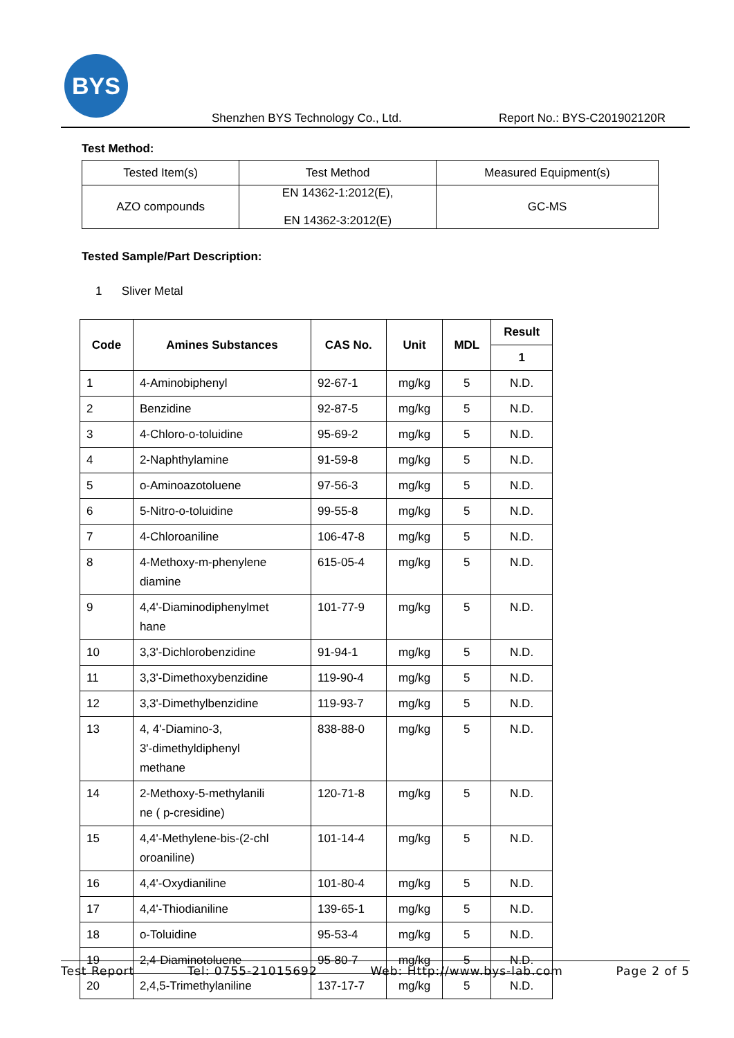BYS
Shenzhen BYS Technology Co., Ltd. Report No.: BYS-C201902120R
Test Method:
| Tested Item(s) | Test Method | Measured Equipment(s) |
| AZO compounds | EN 14362-1:2012(E), EN 14362-3:2012(E) | GC-MS |
Tested Sample/Part Description:
1 Sliver Metal
| Code | Amines Substances | CAS No. | Unit | MDL | Result |
| --- | --- | --- | --- | --- | --- |
| | | | | | 1 |
| 1 | 4-Aminobiphenyl | 92-67-1 | mg/kg | 5 | N.D. |
| 2 | Benzidine | 92-87-5 | mg/kg | 5 | N.D. |
| 3 | 4-Chloro-o-toluidine | 95-69-2 | mg/kg | 5 | N.D. |
| 4 | 2-Naphthylamine | 91-59-8 | mg/kg | 5 | N.D. |
| 5 | o-Aminoazotoluene | 97-56-3 | mg/kg | 5 | N.D. |
| 6 | 5-Nitro-o-toluidine | 99-55-8 | mg/kg | 5 | N.D. |
| 7 | 4-Chloroaniline | 106-47-8 | mg/kg | 5 | N.D. |
| 8 | 4-Methoxy-m-phenylene diamine | 615-05-4 | mg/kg | 5 | N.D. |
| 9 | 4,4'-Diaminodiphenylmet hane | 101-77-9 | mg/kg | 5 | N.D. |
| 10 | 3,3'-Dichlorobenzidine | 91-94-1 | mg/kg | 5 | N.D. |
| 11 | 3,3'-Dimethoxybenzidine | 119-90-4 | mg/kg | 5 | N.D. |
| 12 | 3,3'-Dimethylbenzidine | 119-93-7 | mg/kg | 5 | N.D. |
| 13 | 4, 4'-Diamino-3, 3'-dimethyldiphenyl methane | 838-88-0 | mg/kg | 5 | N.D. |
| 14 | 2-Methoxy-5-methylanili ne ( p-cresidine) | 120-71-8 | mg/kg | 5 | N.D. |
| 15 | 4,4'-Methylene-bis-(2-chl oroaniline) | 101-14-4 | mg/kg | 5 | N.D. |
| 16 | 4,4'-Oxydianiline | 101-80-4 | mg/kg | 5 | N.D. |
| 17 | 4,4'-Thiodianiline | 139-65-1 | mg/kg | 5 | N.D. |
| 18 | o-Toluidine | 95-53-4 | mg/kg | 5 | N.D. |
| 19 | 2,4-Diaminotoluene | 95-80-7 | mg/kg | 5 | N.D. |
| 20 | 2,4,5-Trimethylaniline | 137-17-7 | mg/kg | 5 | N.D. |
Test Report Tel: 0755-21015692 Web: Http://www.bys-lab.com Page 2 of 5